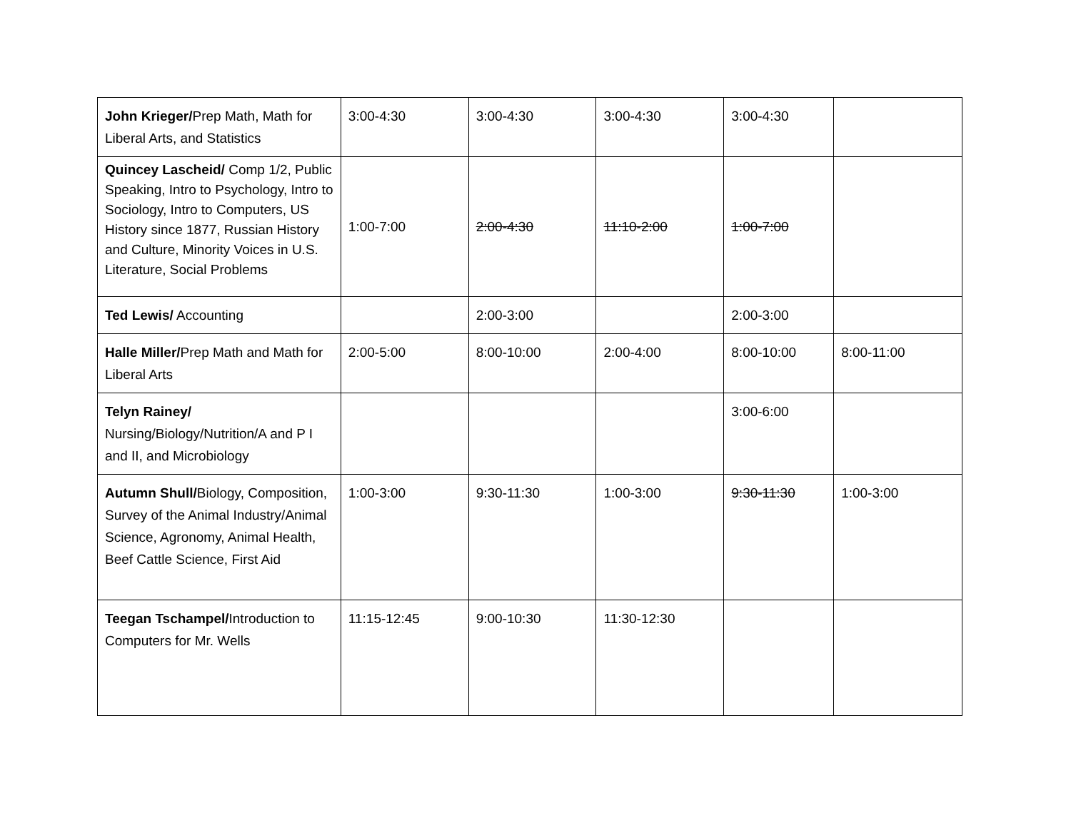| John Krieger/ Prep Math, Math for Liberal Arts, and Statistics | 3:00-4:30 | 3:00-4:30 | 3:00-4:30 | 3:00-4:30 | |
| Quincey Lascheid/ Comp 1/2, Public Speaking, Intro to Psychology, Intro to Sociology, Intro to Computers, US History since 1877, Russian History and Culture, Minority Voices in U.S. Literature, Social Problems | 1:00-7:00 | 2:00-4:30 | 11:10-2:00 | 1:00-7:00 | |
| Ted Lewis/ Accounting | | 2:00-3:00 | | 2:00-3:00 | |
| Halle Miller/ Prep Math and Math for Liberal Arts | 2:00-5:00 | 8:00-10:00 | 2:00-4:00 | 8:00-10:00 | 8:00-11:00 |
| Telyn Rainey/ Nursing/Biology/Nutrition/A and P I and II, and Microbiology | | | | 3:00-6:00 | |
| Autumn Shull/ Biology, Composition, Survey of the Animal Industry/Animal Science, Agronomy, Animal Health, Beef Cattle Science, First Aid | 1:00-3:00 | 9:30-11:30 | 1:00-3:00 | 9:30-11:30 | 1:00-3:00 |
| Teegan Tschampel/ Introduction to Computers for Mr. Wells | 11:15-12:45 | 9:00-10:30 | 11:30-12:30 | | |